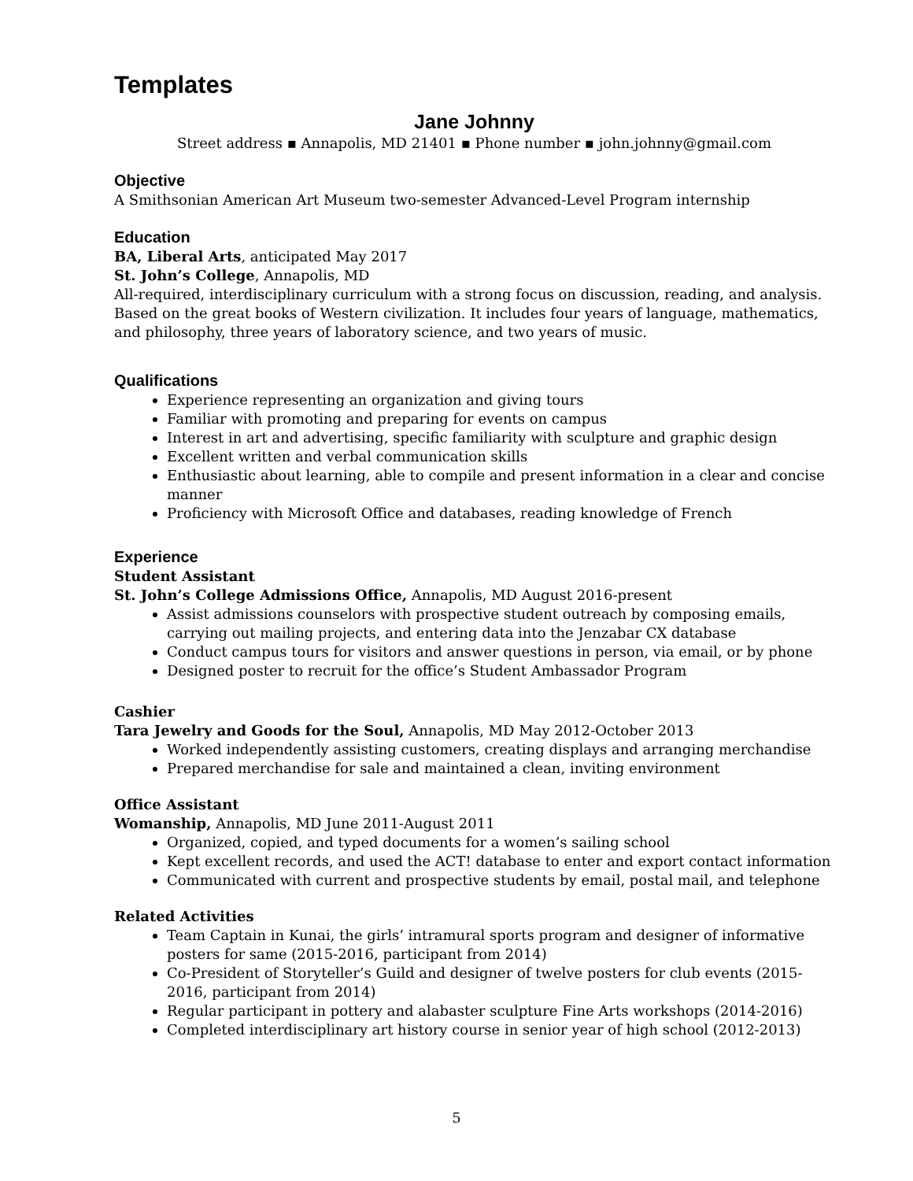Templates
Jane Johnny
Street address ▪ Annapolis, MD 21401 ▪ Phone number ▪ john.johnny@gmail.com
Objective
A Smithsonian American Art Museum two-semester Advanced-Level Program internship
Education
BA, Liberal Arts, anticipated May 2017
St. John’s College, Annapolis, MD
All-required, interdisciplinary curriculum with a strong focus on discussion, reading, and analysis. Based on the great books of Western civilization. It includes four years of language, mathematics, and philosophy, three years of laboratory science, and two years of music.
Qualifications
Experience representing an organization and giving tours
Familiar with promoting and preparing for events on campus
Interest in art and advertising, specific familiarity with sculpture and graphic design
Excellent written and verbal communication skills
Enthusiastic about learning, able to compile and present information in a clear and concise manner
Proficiency with Microsoft Office and databases, reading knowledge of French
Experience
Student Assistant
St. John’s College Admissions Office, Annapolis, MD August 2016-present
Assist admissions counselors with prospective student outreach by composing emails, carrying out mailing projects, and entering data into the Jenzabar CX database
Conduct campus tours for visitors and answer questions in person, via email, or by phone
Designed poster to recruit for the office’s Student Ambassador Program
Cashier
Tara Jewelry and Goods for the Soul, Annapolis, MD May 2012-October 2013
Worked independently assisting customers, creating displays and arranging merchandise
Prepared merchandise for sale and maintained a clean, inviting environment
Office Assistant
Womanship, Annapolis, MD June 2011-August 2011
Organized, copied, and typed documents for a women’s sailing school
Kept excellent records, and used the ACT! database to enter and export contact information
Communicated with current and prospective students by email, postal mail, and telephone
Related Activities
Team Captain in Kunai, the girls’ intramural sports program and designer of informative posters for same (2015-2016, participant from 2014)
Co-President of Storyteller’s Guild and designer of twelve posters for club events (2015-2016, participant from 2014)
Regular participant in pottery and alabaster sculpture Fine Arts workshops (2014-2016)
Completed interdisciplinary art history course in senior year of high school (2012-2013)
5